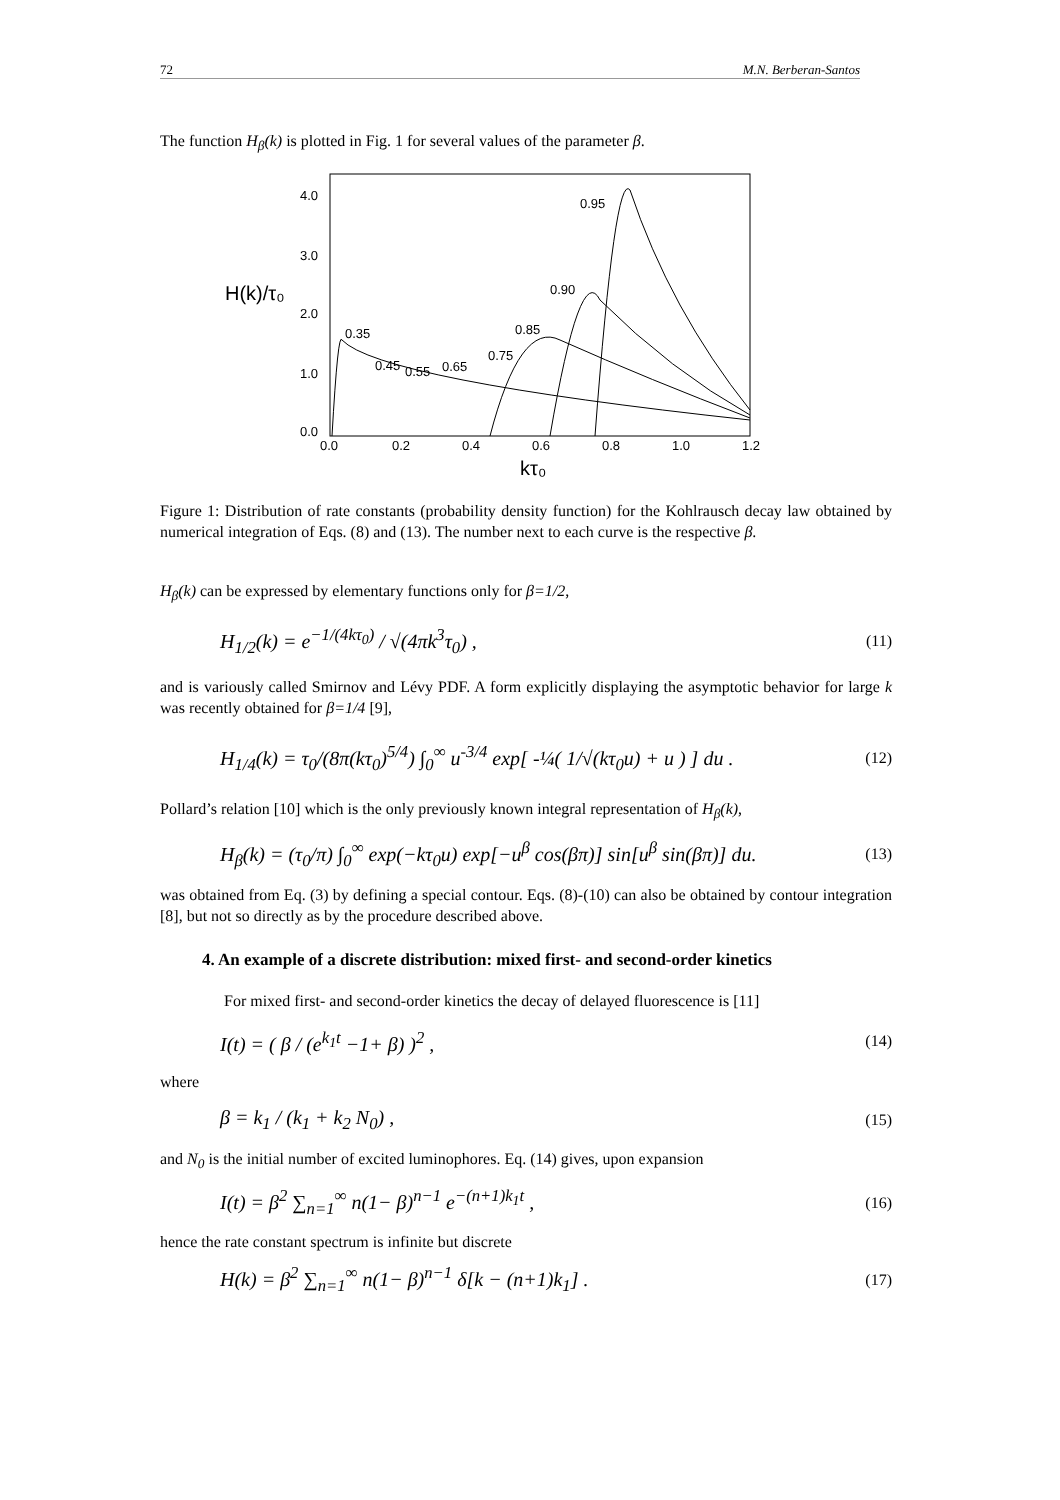72 M.N. Berberan-Santos
The function H<sub>β</sub>(k) is plotted in Fig. 1 for several values of the parameter β.
4.0
3.0
2.0
1.0
0.0
H(k)/τ₀
0.0
0.2
0.4
0.6
0.8
1.0
1.2
kτ₀
0.95
0.90
0.85
0.75
0.65
0.55
0.45
0.35
Figure 1: Distribution of rate constants (probability density function) for the Kohlrausch decay law obtained by numerical integration of Eqs. (8) and (13). The number next to each curve is the respective β.
H<sub>β</sub>(k) can be expressed by elementary functions only for β=1/2,
H<sub>1/2</sub>(k) = e<sup>−1/(4kτ<sub>0</sub>)</sup> / √(4πk<sup>3</sup>τ<sub>0</sub>) , (11)
and is variously called Smirnov and Lévy PDF. A form explicitly displaying the asymptotic behavior for large k was recently obtained for β=1/4 [9],
H<sub>1/4</sub>(k) = τ<sub>0</sub>/(8π(kτ<sub>0</sub>)<sup>5/4</sup>) ∫<sub>0</sub><sup>∞</sup> u<sup>-3/4</sup> exp[ -¼( 1/√(kτ<sub>0</sub>u) + u ) ] du . (12)
Pollard’s relation [10] which is the only previously known integral representation of H<sub>β</sub>(k),
H<sub>β</sub>(k) = (τ<sub>0</sub>/π) ∫<sub>0</sub><sup>∞</sup> exp(−kτ<sub>0</sub>u) exp[−u<sup>β</sup> cos(βπ)] sin[u<sup>β</sup> sin(βπ)] du. (13)
was obtained from Eq. (3) by defining a special contour. Eqs. (8)-(10) can also be obtained by contour integration [8], but not so directly as by the procedure described above.
4. An example of a discrete distribution: mixed first- and second-order kinetics
For mixed first- and second-order kinetics the decay of delayed fluorescence is [11]
I(t) = ( β / (e<sup>k<sub>1</sub>t</sup> −1+ β) )<sup>2</sup> , (14)
where
β = k<sub>1</sub> / (k<sub>1</sub> + k<sub>2</sub> N<sub>0</sub>) , (15)
and N<sub>0</sub> is the initial number of excited luminophores. Eq. (14) gives, upon expansion
I(t) = β<sup>2</sup> ∑<sub>n=1</sub><sup>∞</sup> n(1− β)<sup>n−1</sup> e<sup>−(n+1)k<sub>1</sub>t</sup> , (16)
hence the rate constant spectrum is infinite but discrete
H(k) = β<sup>2</sup> ∑<sub>n=1</sub><sup>∞</sup> n(1− β)<sup>n−1</sup> δ[k − (n+1)k<sub>1</sub>] . (17)